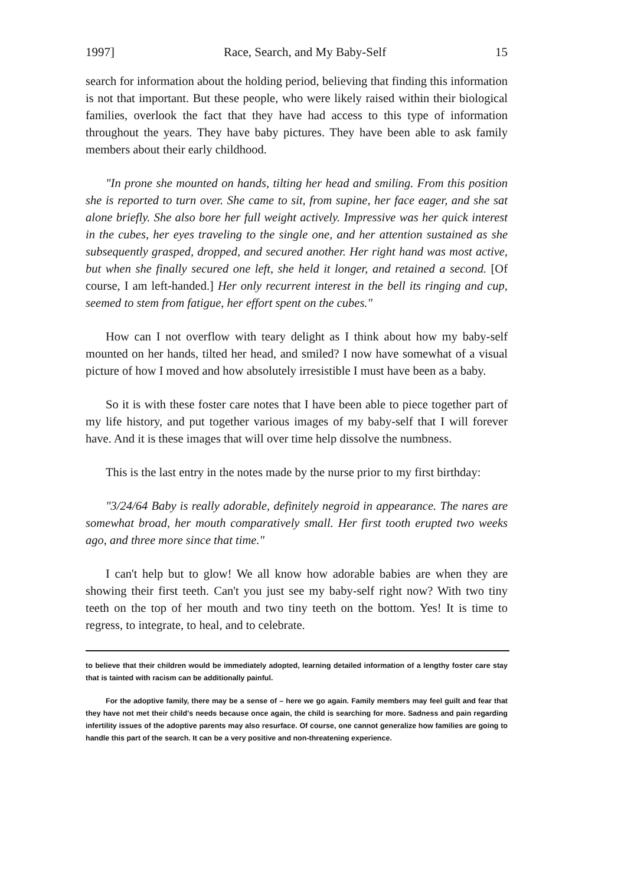1997] Race, Search, and My Baby-Self 15
search for information about the holding period, believing that finding this information is not that important. But these people, who were likely raised within their biological families, overlook the fact that they have had access to this type of information throughout the years. They have baby pictures. They have been able to ask family members about their early childhood.
"In prone she mounted on hands, tilting her head and smiling. From this position she is reported to turn over. She came to sit, from supine, her face eager, and she sat alone briefly. She also bore her full weight actively. Impressive was her quick interest in the cubes, her eyes traveling to the single one, and her attention sustained as she subsequently grasped, dropped, and secured another. Her right hand was most active, but when she finally secured one left, she held it longer, and retained a second. [Of course, I am left-handed.] Her only recurrent interest in the bell its ringing and cup, seemed to stem from fatigue, her effort spent on the cubes."
How can I not overflow with teary delight as I think about how my baby-self mounted on her hands, tilted her head, and smiled? I now have somewhat of a visual picture of how I moved and how absolutely irresistible I must have been as a baby.
So it is with these foster care notes that I have been able to piece together part of my life history, and put together various images of my baby-self that I will forever have. And it is these images that will over time help dissolve the numbness.
This is the last entry in the notes made by the nurse prior to my first birthday:
"3/24/64 Baby is really adorable, definitely negroid in appearance. The nares are somewhat broad, her mouth comparatively small. Her first tooth erupted two weeks ago, and three more since that time."
I can't help but to glow! We all know how adorable babies are when they are showing their first teeth. Can't you just see my baby-self right now? With two tiny teeth on the top of her mouth and two tiny teeth on the bottom. Yes! It is time to regress, to integrate, to heal, and to celebrate.
to believe that their children would be immediately adopted, learning detailed information of a lengthy foster care stay that is tainted with racism can be additionally painful.
For the adoptive family, there may be a sense of – here we go again. Family members may feel guilt and fear that they have not met their child's needs because once again, the child is searching for more. Sadness and pain regarding infertility issues of the adoptive parents may also resurface. Of course, one cannot generalize how families are going to handle this part of the search. It can be a very positive and non-threatening experience.